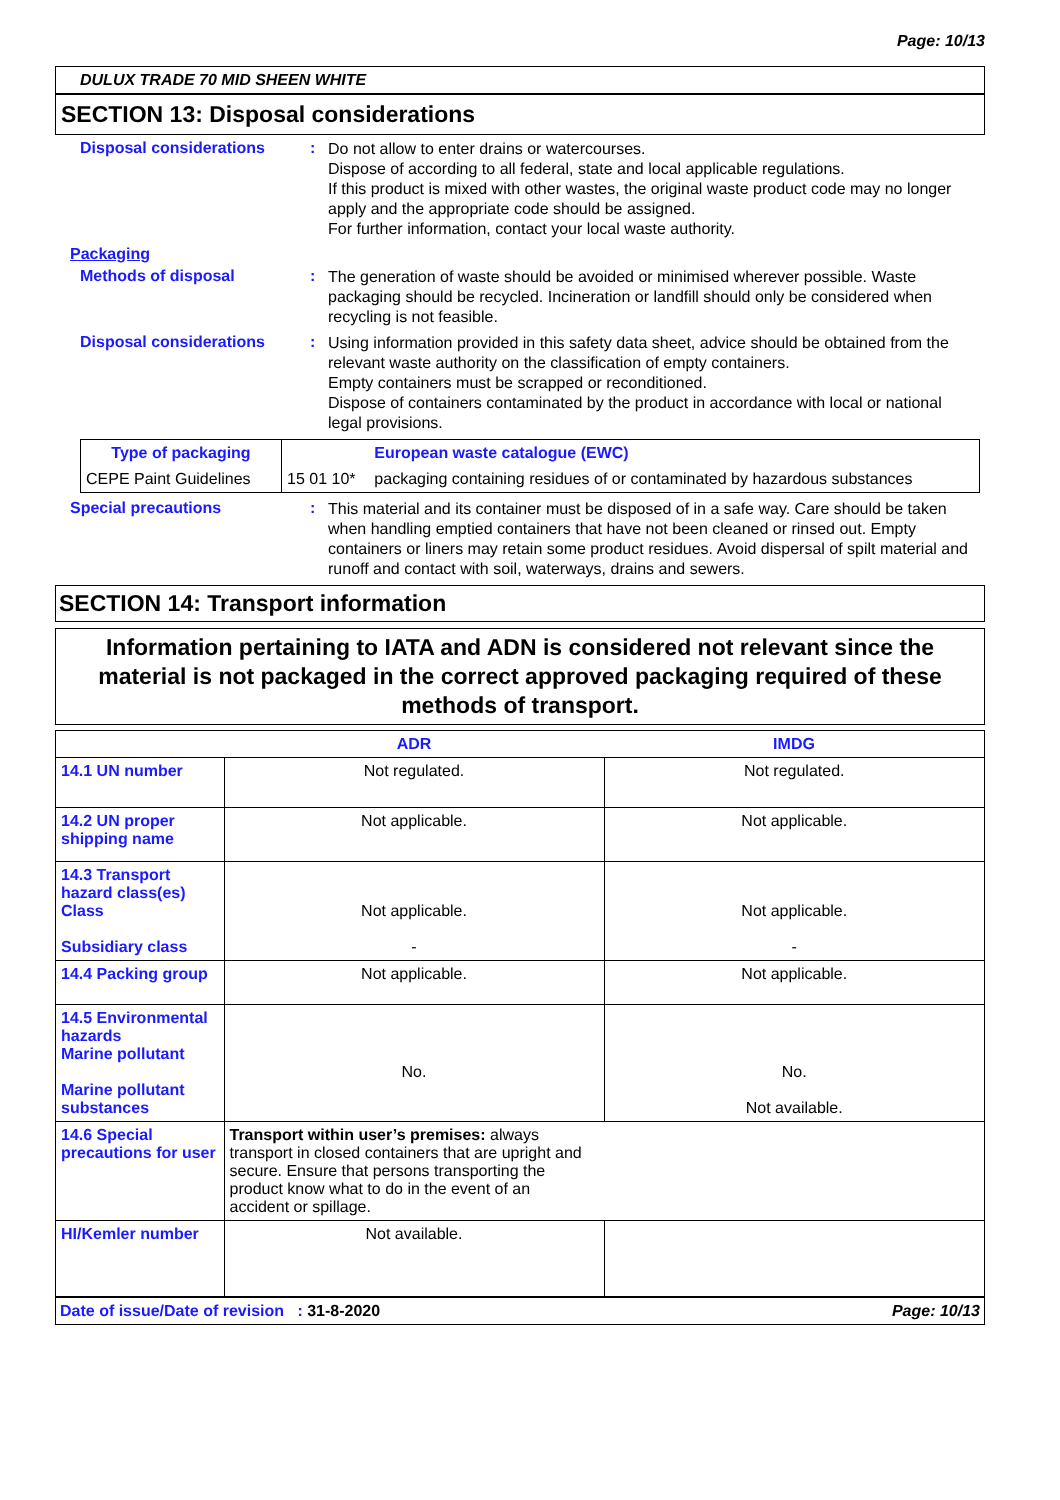Page: 10/13
DULUX TRADE 70 MID SHEEN WHITE
SECTION 13: Disposal considerations
Disposal considerations :
Do not allow to enter drains or watercourses.
Dispose of according to all federal, state and local applicable regulations.
If this product is mixed with other wastes, the original waste product code may no longer apply and the appropriate code should be assigned.
For further information, contact your local waste authority.
Packaging
Methods of disposal :
The generation of waste should be avoided or minimised wherever possible. Waste packaging should be recycled. Incineration or landfill should only be considered when recycling is not feasible.
Disposal considerations :
Using information provided in this safety data sheet, advice should be obtained from the relevant waste authority on the classification of empty containers.
Empty containers must be scrapped or reconditioned.
Dispose of containers contaminated by the product in accordance with local or national legal provisions.
| Type of packaging | | European waste catalogue (EWC) |
| --- | --- | --- |
| CEPE Paint Guidelines | 15 01 10* | packaging containing residues of or contaminated by hazardous substances |
Special precautions :
This material and its container must be disposed of in a safe way. Care should be taken when handling emptied containers that have not been cleaned or rinsed out. Empty containers or liners may retain some product residues. Avoid dispersal of spilt material and runoff and contact with soil, waterways, drains and sewers.
SECTION 14: Transport information
Information pertaining to IATA and ADN is considered not relevant since the material is not packaged in the correct approved packaging required of these methods of transport.
| | ADR | IMDG |
| --- | --- | --- |
| 14.1 UN number | Not regulated. | Not regulated. |
| 14.2 UN proper shipping name | Not applicable. | Not applicable. |
| 14.3 Transport hazard class(es) Class Subsidiary class | Not applicable. - | Not applicable. - |
| 14.4 Packing group | Not applicable. | Not applicable. |
| 14.5 Environmental hazards Marine pollutant Marine pollutant substances | No. | No. Not available. |
| 14.6 Special precautions for user | Transport within user’s premises: always transport in closed containers that are upright and secure. Ensure that persons transporting the product know what to do in the event of an accident or spillage. | |
| HI/Kemler number | Not available. | |
Date of issue/Date of revision : 31-8-2020 Page: 10/13